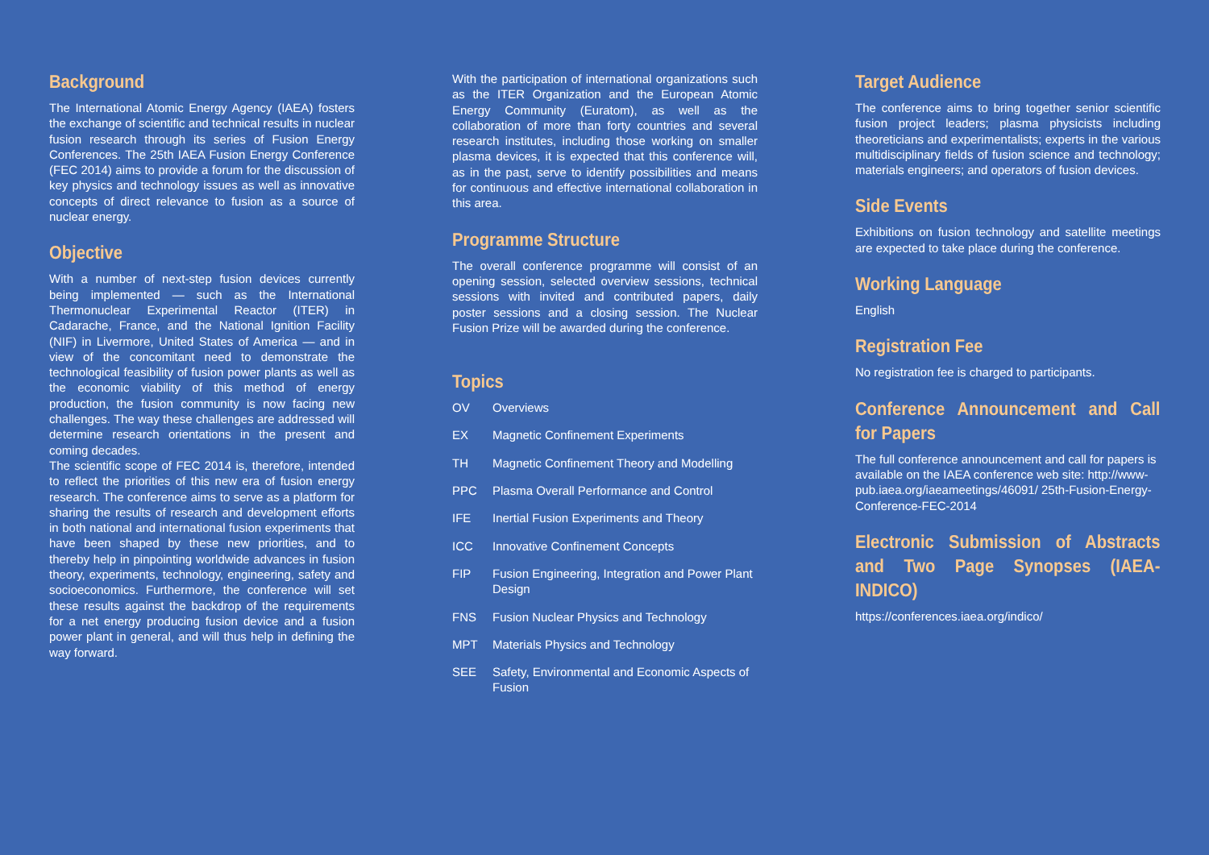Background
The International Atomic Energy Agency (IAEA) fosters the exchange of scientific and technical results in nuclear fusion research through its series of Fusion Energy Conferences. The 25th IAEA Fusion Energy Conference (FEC 2014) aims to provide a forum for the discussion of key physics and technology issues as well as innovative concepts of direct relevance to fusion as a source of nuclear energy.
Objective
With a number of next-step fusion devices currently being implemented — such as the International Thermonuclear Experimental Reactor (ITER) in Cadarache, France, and the National Ignition Facility (NIF) in Livermore, United States of America — and in view of the concomitant need to demonstrate the technological feasibility of fusion power plants as well as the economic viability of this method of energy production, the fusion community is now facing new challenges. The way these challenges are addressed will determine research orientations in the present and coming decades.
The scientific scope of FEC 2014 is, therefore, intended to reflect the priorities of this new era of fusion energy research. The conference aims to serve as a platform for sharing the results of research and development efforts in both national and international fusion experiments that have been shaped by these new priorities, and to thereby help in pinpointing worldwide advances in fusion theory, experiments, technology, engineering, safety and socioeconomics. Furthermore, the conference will set these results against the backdrop of the requirements for a net energy producing fusion device and a fusion power plant in general, and will thus help in defining the way forward.
With the participation of international organizations such as the ITER Organization and the European Atomic Energy Community (Euratom), as well as the collaboration of more than forty countries and several research institutes, including those working on smaller plasma devices, it is expected that this conference will, as in the past, serve to identify possibilities and means for continuous and effective international collaboration in this area.
Programme Structure
The overall conference programme will consist of an opening session, selected overview sessions, technical sessions with invited and contributed papers, daily poster sessions and a closing session. The Nuclear Fusion Prize will be awarded during the conference.
Topics
| OV | Overviews |
| EX | Magnetic Confinement Experiments |
| TH | Magnetic Confinement Theory and Modelling |
| PPC | Plasma Overall Performance and Control |
| IFE | Inertial Fusion Experiments and Theory |
| ICC | Innovative Confinement Concepts |
| FIP | Fusion Engineering, Integration and Power Plant Design |
| FNS | Fusion Nuclear Physics and Technology |
| MPT | Materials Physics and Technology |
| SEE | Safety, Environmental and Economic Aspects of Fusion |
Target Audience
The conference aims to bring together senior scientific fusion project leaders; plasma physicists including theoreticians and experimentalists; experts in the various multidisciplinary fields of fusion science and technology; materials engineers; and operators of fusion devices.
Side Events
Exhibitions on fusion technology and satellite meetings are expected to take place during the conference.
Working Language
English
Registration Fee
No registration fee is charged to participants.
Conference Announcement and Call for Papers
The full conference announcement and call for papers is available on the IAEA conference web site: http://www-pub.iaea.org/iaeameetings/46091/ 25th-Fusion-Energy-Conference-FEC-2014
Electronic Submission of Abstracts and Two Page Synopses (IAEA-INDICO)
https://conferences.iaea.org/indico/